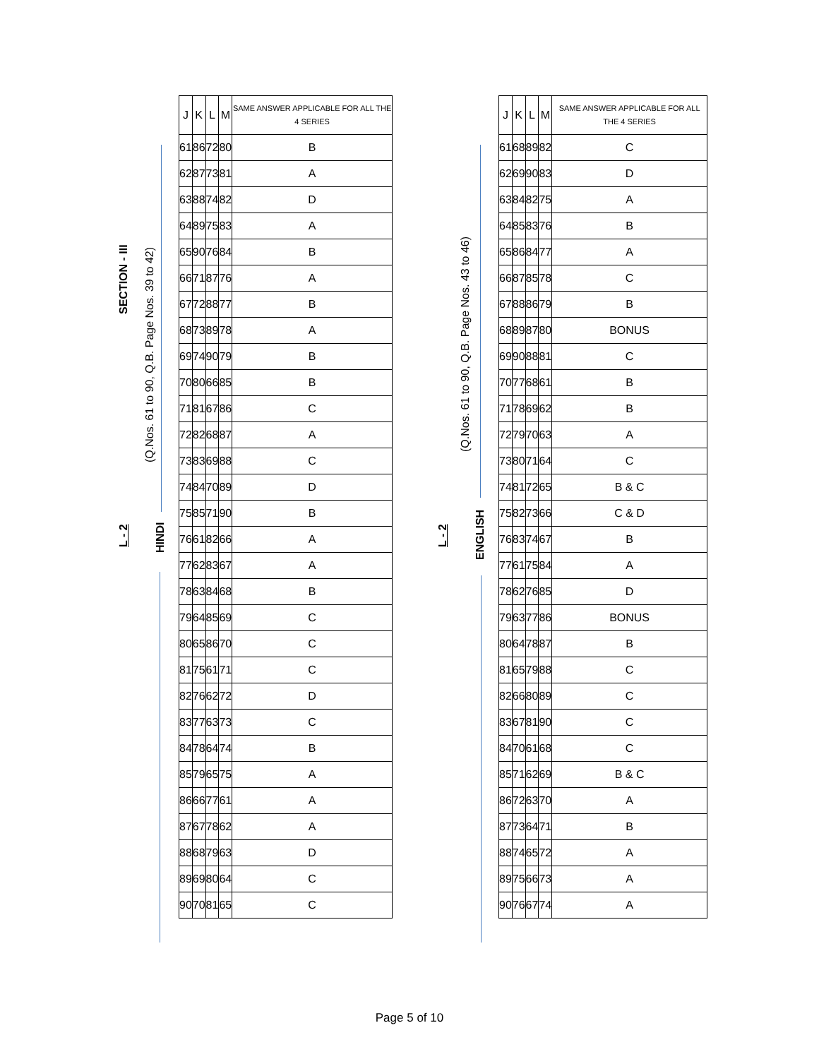SECTION - III
L - 2
(Q.Nos. 61 to 90, Q.B. Page Nos. 39 to 42)
HINDI
| J | K | L | M | SAME ANSWER APPLICABLE FOR ALL THE 4 SERIES |
| --- | --- | --- | --- | --- |
| 61 | 86 | 72 | 80 | B |
| 62 | 87 | 73 | 81 | A |
| 63 | 88 | 74 | 82 | D |
| 64 | 89 | 75 | 83 | A |
| 65 | 90 | 76 | 84 | B |
| 66 | 71 | 87 | 76 | A |
| 67 | 72 | 88 | 77 | B |
| 68 | 73 | 89 | 78 | A |
| 69 | 74 | 90 | 79 | B |
| 70 | 80 | 66 | 85 | B |
| 71 | 81 | 67 | 86 | C |
| 72 | 82 | 68 | 87 | A |
| 73 | 83 | 69 | 88 | C |
| 74 | 84 | 70 | 89 | D |
| 75 | 85 | 71 | 90 | B |
| 76 | 61 | 82 | 66 | A |
| 77 | 62 | 83 | 67 | A |
| 78 | 63 | 84 | 68 | B |
| 79 | 64 | 85 | 69 | C |
| 80 | 65 | 86 | 70 | C |
| 81 | 75 | 61 | 71 | C |
| 82 | 76 | 62 | 72 | D |
| 83 | 77 | 63 | 73 | C |
| 84 | 78 | 64 | 74 | B |
| 85 | 79 | 65 | 75 | A |
| 86 | 66 | 77 | 61 | A |
| 87 | 67 | 78 | 62 | A |
| 88 | 68 | 79 | 63 | D |
| 89 | 69 | 80 | 64 | C |
| 90 | 70 | 81 | 65 | C |
L - 2
(Q.Nos. 61 to 90, Q.B. Page Nos. 43 to 46)
ENGLISH
| J | K | L | M | SAME ANSWER APPLICABLE FOR ALL THE 4 SERIES |
| --- | --- | --- | --- | --- |
| 61 | 68 | 89 | 82 | C |
| 62 | 69 | 90 | 83 | D |
| 63 | 84 | 82 | 75 | A |
| 64 | 85 | 83 | 76 | B |
| 65 | 86 | 84 | 77 | A |
| 66 | 87 | 85 | 78 | C |
| 67 | 88 | 86 | 79 | B |
| 68 | 89 | 87 | 80 | BONUS |
| 69 | 90 | 88 | 81 | C |
| 70 | 77 | 68 | 61 | B |
| 71 | 78 | 69 | 62 | B |
| 72 | 79 | 70 | 63 | A |
| 73 | 80 | 71 | 64 | C |
| 74 | 81 | 72 | 65 | B & C |
| 75 | 82 | 73 | 66 | C & D |
| 76 | 83 | 74 | 67 | B |
| 77 | 61 | 75 | 84 | A |
| 78 | 62 | 76 | 85 | D |
| 79 | 63 | 77 | 86 | BONUS |
| 80 | 64 | 78 | 87 | B |
| 81 | 65 | 79 | 88 | C |
| 82 | 66 | 80 | 89 | C |
| 83 | 67 | 81 | 90 | C |
| 84 | 70 | 61 | 68 | C |
| 85 | 71 | 62 | 69 | B & C |
| 86 | 72 | 63 | 70 | A |
| 87 | 73 | 64 | 71 | B |
| 88 | 74 | 65 | 72 | A |
| 89 | 75 | 66 | 73 | A |
| 90 | 76 | 67 | 74 | A |
Page 5 of 10